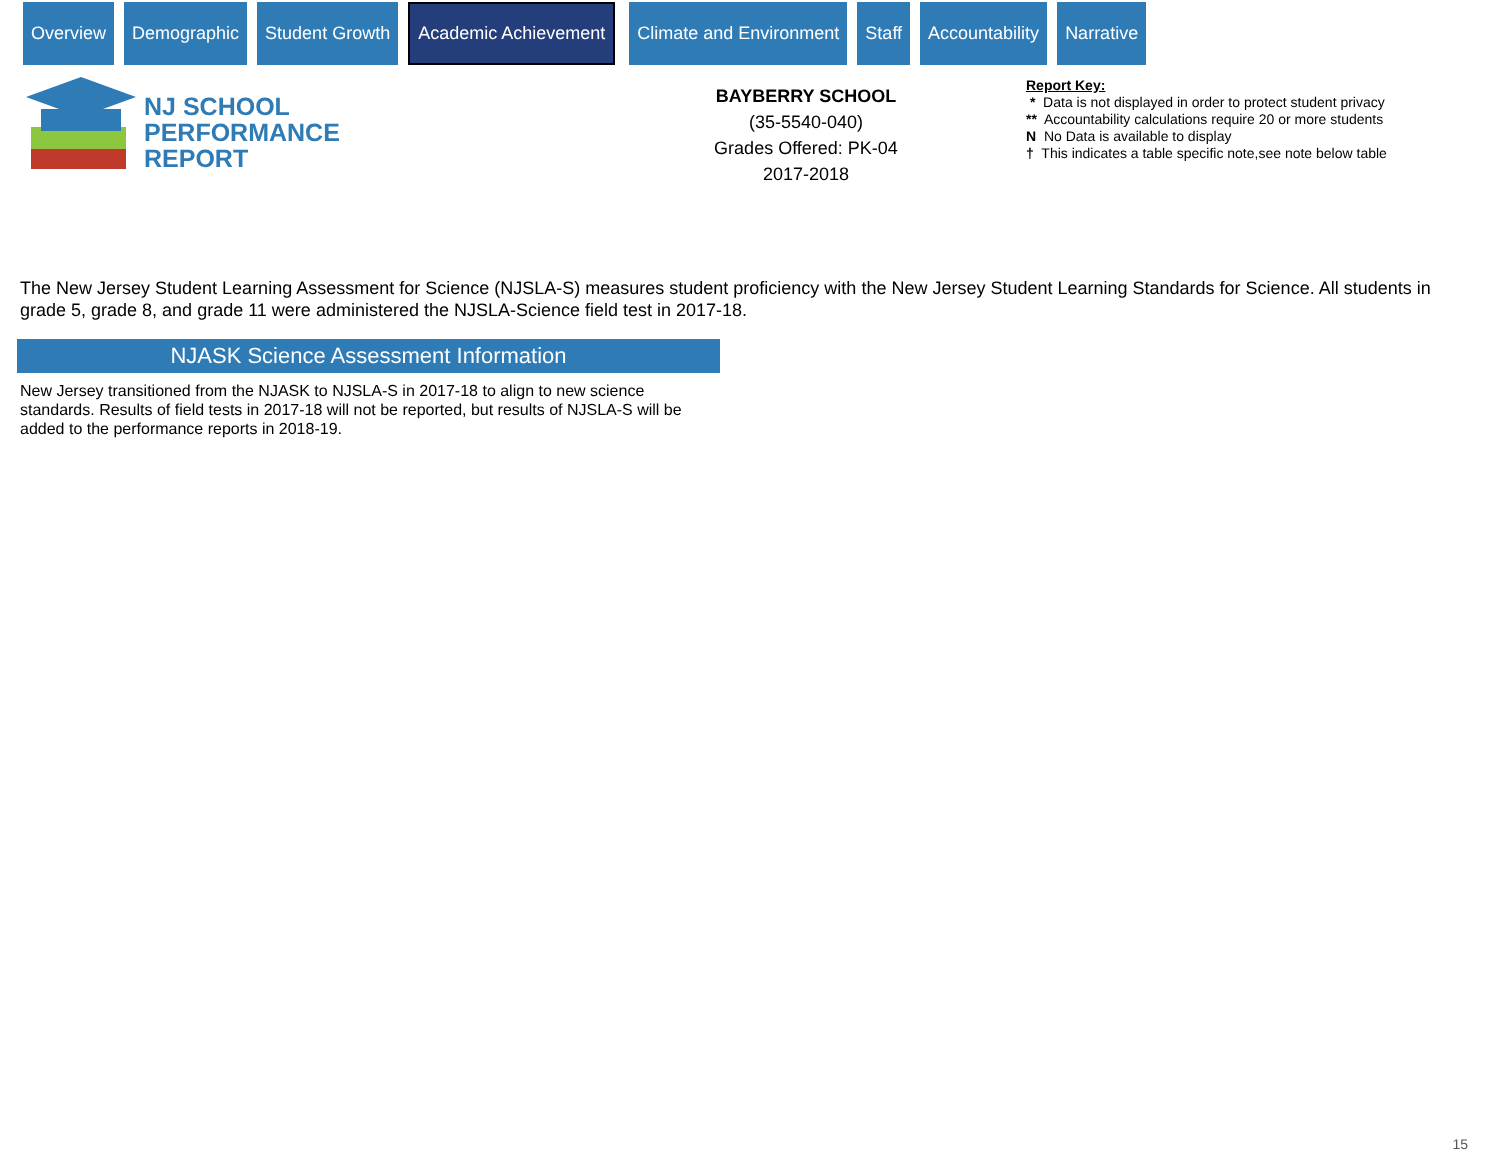Overview Demographic Student Growth
Academic Achievement
Climate and Environment Staff Accountability Narrative
NJ SCHOOL
PERFORMANCE
REPORT
BAYBERRY SCHOOL
(35-5540-040)
Grades Offered: PK-04
2017-2018
Report Key:
* Data is not displayed in order to protect student privacy
** Accountability calculations require 20 or more students
N No Data is available to display
† This indicates a table specific note,see note below table
The New Jersey Student Learning Assessment for Science (NJSLA-S) measures student proficiency with the New Jersey Student Learning Standards for Science. All students in grade 5, grade 8, and grade 11 were administered the NJSLA-Science field test in 2017-18.
NJASK Science Assessment Information
New Jersey transitioned from the NJASK to NJSLA-S in 2017-18 to align to new science standards. Results of field tests in 2017-18 will not be reported, but results of NJSLA-S will be added to the performance reports in 2018-19.
15